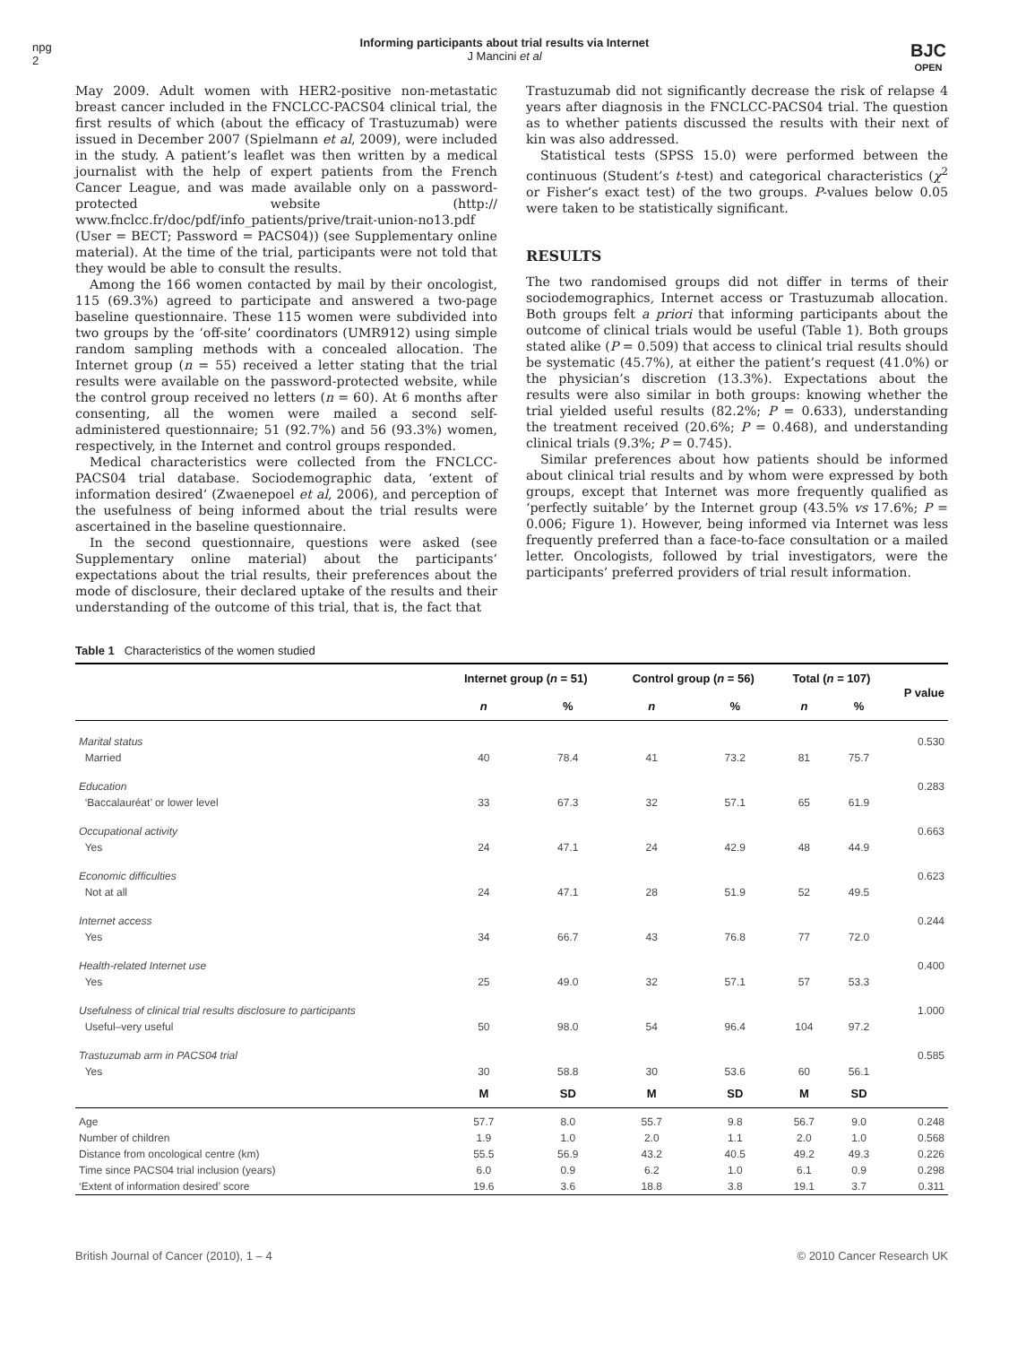npg
2
Informing participants about trial results via Internet
J Mancini et al
BJC
OPEN
May 2009. Adult women with HER2-positive non-metastatic breast cancer included in the FNCLCC-PACS04 clinical trial, the first results of which (about the efficacy of Trastuzumab) were issued in December 2007 (Spielmann et al, 2009), were included in the study. A patient’s leaflet was then written by a medical journalist with the help of expert patients from the French Cancer League, and was made available only on a password-protected website (http:// www.fnclcc.fr/doc/pdf/info_patients/prive/trait-union-no13.pdf (User = BECT; Password = PACS04)) (see Supplementary online material). At the time of the trial, participants were not told that they would be able to consult the results.
Among the 166 women contacted by mail by their oncologist, 115 (69.3%) agreed to participate and answered a two-page baseline questionnaire. These 115 women were subdivided into two groups by the ‘off-site’ coordinators (UMR912) using simple random sampling methods with a concealed allocation. The Internet group (n = 55) received a letter stating that the trial results were available on the password-protected website, while the control group received no letters (n = 60). At 6 months after consenting, all the women were mailed a second self-administered questionnaire; 51 (92.7%) and 56 (93.3%) women, respectively, in the Internet and control groups responded.
Medical characteristics were collected from the FNCLCC-PACS04 trial database. Sociodemographic data, ‘extent of information desired’ (Zwaenepoel et al, 2006), and perception of the usefulness of being informed about the trial results were ascertained in the baseline questionnaire.
In the second questionnaire, questions were asked (see Supplementary online material) about the participants’ expectations about the trial results, their preferences about the mode of disclosure, their declared uptake of the results and their understanding of the outcome of this trial, that is, the fact that
Trastuzumab did not significantly decrease the risk of relapse 4 years after diagnosis in the FNCLCC-PACS04 trial. The question as to whether patients discussed the results with their next of kin was also addressed.
Statistical tests (SPSS 15.0) were performed between the continuous (Student’s t-test) and categorical characteristics (χ<sup>2</sup> or Fisher’s exact test) of the two groups. P-values below 0.05 were taken to be statistically significant.
RESULTS
The two randomised groups did not differ in terms of their sociodemographics, Internet access or Trastuzumab allocation. Both groups felt a priori that informing participants about the outcome of clinical trials would be useful (Table 1). Both groups stated alike (P = 0.509) that access to clinical trial results should be systematic (45.7%), at either the patient’s request (41.0%) or the physician’s discretion (13.3%). Expectations about the results were also similar in both groups: knowing whether the trial yielded useful results (82.2%; P = 0.633), understanding the treatment received (20.6%; P = 0.468), and understanding clinical trials (9.3%; P = 0.745).
Similar preferences about how patients should be informed about clinical trial results and by whom were expressed by both groups, except that Internet was more frequently qualified as ‘perfectly suitable’ by the Internet group (43.5% vs 17.6%; P = 0.006; Figure 1). However, being informed via Internet was less frequently preferred than a face-to-face consultation or a mailed letter. Oncologists, followed by trial investigators, were the participants’ preferred providers of trial result information.
Table 1 Characteristics of the women studied
| | Internet group ( n = 51) | | Control group ( n = 56) | | Total ( n = 107) | | P value |
| --- | --- | --- | --- | --- | --- | --- | --- |
| | n | % | n | % | n | % | |
| Marital status | | | | | | | 0.530 |
| Married | 40 | 78.4 | 41 | 73.2 | 81 | 75.7 | |
| Education | | | | | | | 0.283 |
| ‘Baccalauréat’ or lower level | 33 | 67.3 | 32 | 57.1 | 65 | 61.9 | |
| Occupational activity | | | | | | | 0.663 |
| Yes | 24 | 47.1 | 24 | 42.9 | 48 | 44.9 | |
| Economic difficulties | | | | | | | 0.623 |
| Not at all | 24 | 47.1 | 28 | 51.9 | 52 | 49.5 | |
| Internet access | | | | | | | 0.244 |
| Yes | 34 | 66.7 | 43 | 76.8 | 77 | 72.0 | |
| Health-related Internet use | | | | | | | 0.400 |
| Yes | 25 | 49.0 | 32 | 57.1 | 57 | 53.3 | |
| Usefulness of clinical trial results disclosure to participants | | | | | | | 1.000 |
| Useful–very useful | 50 | 98.0 | 54 | 96.4 | 104 | 97.2 | |
| Trastuzumab arm in PACS04 trial | | | | | | | 0.585 |
| Yes | 30 | 58.8 | 30 | 53.6 | 60 | 56.1 | |
| | M | SD | M | SD | M | SD | |
| Age | 57.7 | 8.0 | 55.7 | 9.8 | 56.7 | 9.0 | 0.248 |
| Number of children | 1.9 | 1.0 | 2.0 | 1.1 | 2.0 | 1.0 | 0.568 |
| Distance from oncological centre (km) | 55.5 | 56.9 | 43.2 | 40.5 | 49.2 | 49.3 | 0.226 |
| Time since PACS04 trial inclusion (years) | 6.0 | 0.9 | 6.2 | 1.0 | 6.1 | 0.9 | 0.298 |
| ‘Extent of information desired’ score | 19.6 | 3.6 | 18.8 | 3.8 | 19.1 | 3.7 | 0.311 |
British Journal of Cancer (2010), 1 – 4 © 2010 Cancer Research UK